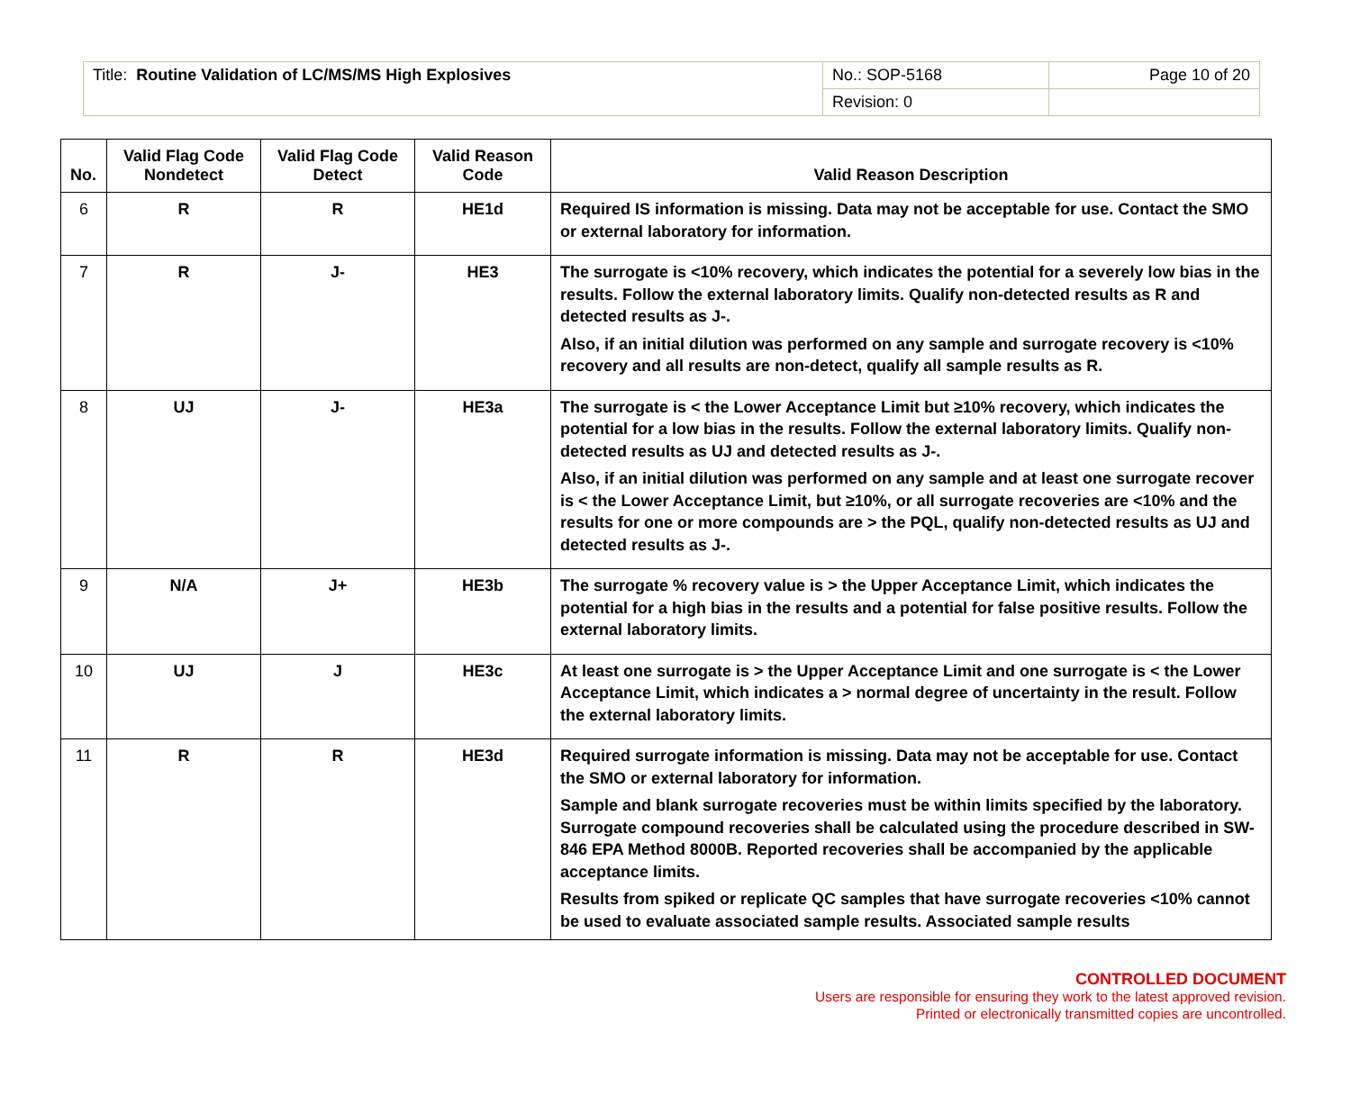| Title: Routine Validation of LC/MS/MS High Explosives | No.: SOP-5168 | Page 10 of 20 |
| | Revision: 0 | |
| No. | Valid Flag Code Nondetect | Valid Flag Code Detect | Valid Reason Code | Valid Reason Description |
| --- | --- | --- | --- | --- |
| 6 | R | R | HE1d | Required IS information is missing. Data may not be acceptable for use. Contact the SMO or external laboratory for information. |
| 7 | R | J- | HE3 | The surrogate is <10% recovery, which indicates the potential for a severely low bias in the results. Follow the external laboratory limits. Qualify non-detected results as R and detected results as J-. Also, if an initial dilution was performed on any sample and surrogate recovery is <10% recovery and all results are non-detect, qualify all sample results as R. |
| 8 | UJ | J- | HE3a | The surrogate is < the Lower Acceptance Limit but ≥10% recovery, which indicates the potential for a low bias in the results. Follow the external laboratory limits. Qualify non-detected results as UJ and detected results as J-. Also, if an initial dilution was performed on any sample and at least one surrogate recover is < the Lower Acceptance Limit, but ≥10%, or all surrogate recoveries are <10% and the results for one or more compounds are > the PQL, qualify non-detected results as UJ and detected results as J-. |
| 9 | N/A | J+ | HE3b | The surrogate % recovery value is > the Upper Acceptance Limit, which indicates the potential for a high bias in the results and a potential for false positive results. Follow the external laboratory limits. |
| 10 | UJ | J | HE3c | At least one surrogate is > the Upper Acceptance Limit and one surrogate is < the Lower Acceptance Limit, which indicates a > normal degree of uncertainty in the result. Follow the external laboratory limits. |
| 11 | R | R | HE3d | Required surrogate information is missing. Data may not be acceptable for use. Contact the SMO or external laboratory for information. Sample and blank surrogate recoveries must be within limits specified by the laboratory. Surrogate compound recoveries shall be calculated using the procedure described in SW-846 EPA Method 8000B. Reported recoveries shall be accompanied by the applicable acceptance limits. Results from spiked or replicate QC samples that have surrogate recoveries <10% cannot be used to evaluate associated sample results. Associated sample results |
CONTROLLED DOCUMENT
Users are responsible for ensuring they work to the latest approved revision.
Printed or electronically transmitted copies are uncontrolled.